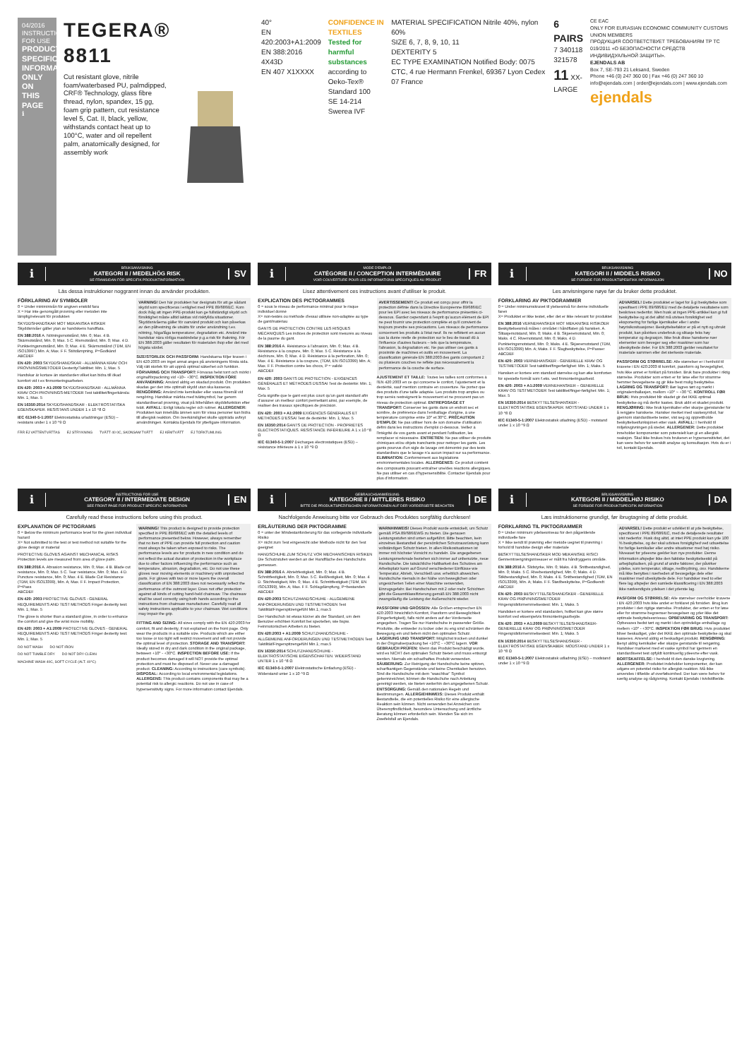04/2016
INSTRUCTIONS FOR USE
PRODUCT SPECIFIC INFORMATION ONLY ON THIS PAGE
ℹ
TEGERA® 8811
Cut resistant glove, nitrile foam/waterbased PU, palmdipped, CRF® Technology, glass fibre thread, nylon, spandex, 15 gg, foam grip pattern, cut resistance level 5, Cat. II, black, yellow, withstands contact heat up to 100°C, water and oil repellent palm, anatomically designed, for assembly work
40°
EN 420:2003+A1:2009
EN 388:2016 4X43D
EN 407 X1XXXX
CONFIDENCE IN TEXTILES
Tested for harmful substances
according to Oeko-Tex® Standard 100
SE 14-214 Swerea IVF
MATERIAL SPECIFICATION Nitrile 40%, nylon 60%
SIZE 6, 7, 8, 9, 10, 11
DEXTERITY 5
EC TYPE EXAMINATION Notified Body: 0075 CTC, 4 rue Hermann Frenkel, 69367 Lyon Cedex 07 France
6 PAIRS
7 340118 321578
11 XX-LARGE
CE EAC
ONLY FOR EURASIAN ECONOMIC COMMUNITY CUSTOMS UNION MEMBERS
ПРОДУКЦИЯ СООТВЕТСТВУЕТ ТРЕБОВАНИЯМ ТР ТС 019/2011 «О БЕЗОПАСНОСТИ СРЕДСТВ ИНДИВИДУАЛЬНОЙ ЗАЩИТЫ».
EJENDALS AB
Box 7, SE-793 21 Leksand, Sweden
Phone +46 (0) 247 360 00 | Fax +46 (0) 247 360 10
info@ejendals.com | order@ejendals.com | www.ejendals.com
ejendals
ℹ
BRUKSANVISNING
KATEGORI II / MEDELHÖG RISK
SE FRAMSIDAN FÖR SPECIFIK PRODUKTINFORMATION
SV
Läs dessa instruktioner noggrannt innan du använder produkten.
FÖRKLARING AV SYMBOLER
0 = Under miniminivån för angiven enskild fara
X = Har inte genomgått provning eller metoden inte lämplig/relevant för produkten
SKYDDSHANDSKAR MOT MEKANISKA RISKER
Skyddsnivåer gäller ytan av handskens handflata.
EN 388:2016 A. Nötningsmotstånd, Min. 0; Max. 4 B. Skärmotstånd, Min. 0; Max. 5 C. Rivmotstånd, Min. 0; Max. 4 D. Punkteringsmotstånd, Min. 0; Max. 4 E. Skärmotstånd (TDM, EN ISO13997) Min. A; Max. F F. Stötdämpning, P=Godkänd
ABCDEF
EN 420: 2003 SKYDDSHANDSKAR - ALLMÄNNA KRAV OCH PROVNINGSMETODER Dexterity/Taktilitet: Min. 1; Max. 5
Handskar är kortare än standarden vilket kan bidra till ökad komfort vid t ex finmonteringsarbeten.
EN 420: 2003 + A1:2009 SKYDDSHANDSKAR - ALLMÄNNA KRAV OCH PROVNINGS-METODER Test taktilitet/fingerkänsla: Min. 1; Max. 5
EN 16350:2014 SKYDDSHANDSKAR - ELEKTROSTATISKA EGENSKAPER. RESISTANS UNDER 1 x 10 ^8 Ω
IEC 61340-5-1:2007 Elektrostatiska urladdningar (ESD) – resistans under 1 x 10 ^9 Ω
VARNING! Den här produkten har designats för att ge sådant skydd som specificeras i enlighet med PPE 89/686/EC. Kom dock ihåg att ingen PPE-produkt kan ge fullständigt skydd och försiktighet måste alltid iakttas vid riskfyllda situationer. Skyddsnivåerna gäller för oanvänd produkt och kan påverkas av den påfrestning de utsätts för under användning t.ex. nötning, höga/låga temperaturer, degradation etc. Använd inte handskar nära rörliga maskindelar p.g.a risk för ihakning. För EN 388:2003 gäller resultaten för materialen ihop eller det med högsta värdet.
SIZE/STORLEK OCH PASSFORM: Handskarna följer kraven i EN 420:2003 om inget annat anges på anvisningens första sida. Välj rätt storlek för att uppnå optimal säkerhet och funktion. FÖRVARING OCH TRANSPORT: Förvaras helst torrt och mörkt i originalförpackning vid +10~ +30°C. INSPEKTION FÖRE ANVÄNDNING: Använd aldrig en skadad produkt. Om produkten skadas ger den inte optimalt skydd utan ska kasseras. RENGÖRING: Använd inte kemikalier eller vassa föremål vid rengöring. Handskar märkta med tvättsymbol, har genom standardiserad provning, visat på bibehållen skyddsfunktion efter tvätt. AVFALL: Enligt lokala regler och rutiner. ALLERGENER: Produkten kan innehålla ämnen som för vissa personer kan bidra till allergisk reaktion. Om överkänslighet skulle uppträda avbryt användningen. Kontakta Ejendals för ytterligare information.
FÅR EJ VATTENTVÄTTAS EJ STRYKNING TVÄTT 40 0C, SKONSAM TVÄTT EJ KEMTVÄTT EJ TORKTUMLING
ℹ
MODE D'EMPLOI
CATÉGORIE II / CONCEPTION INTERMÉDIAIRE
VOIR COUVERTURE POUR LES INFORMATIONS SPÉCIFIQUES AU PRODUIT
FR
Lisez attentivement ces instructions avant d'utiliser le produit.
EXPLICATION DES PICTOGRAMMES
0 = sous le niveau de performance minimal pour le risque individuel donné
X= non-testés ou méthode d'essai utilisée non-adaptée au type de gant/matériau
GANTS DE PROTECTION CONTRE LES RISQUES MÉCANIQUES Les indices de protection sont mesurés au niveau de la paume du gant.
EN 388:2016 A. Résistance à l'abrasion, Min. 0; Max. 4 B. Résistance à la coupure, Min. 0; Max. 5 C. Résistance à la déchirure, Min. 0; Max. 4 D. Résistance à la perforation, Min. 0; Max. 4 E. Résistance à la coupure, (TDM, EN ISO13399) Min. A; Max. F F. Protection contre les chocs, P = validé
ABCDEF
EN 420: 2003 GANTS DE PROTECTION - EXIGENCES GÉNÉRALES ET MÉTHODES D'ESSAI Test de dextérité: Min. 1; Max. 5
Cela signifie que le gant est plus court qu'un gant standard afin d'assurer un meilleur confort permettant ainsi, par exemple, de réaliser des travaux spécifiques de précision.
EN 420: 2003 + A1:2009 EXIGENCES GÉNÉRALES ET MÉTHODES D'ESSAI Test de dextérité: Min. 1; Max. 5
EN 16350:2014 GANTS DE PROTECTION - PROPRIÉTÉS ÉLECTROSTATIQUES. RÉSISTANCE INFÉRIEURE À 1 x 10 ^8 Ω
IEC 61340-5-1:2007 Décharges électrostatiques (ESD) – résistance inférieure à 1 x 10 ^9 Ω
AVERTISSEMENT! Ce produit est conçu pour offrir la protection définie dans la Directive Européenne 89/686/EC pour les EPI avec les niveaux de performance présentés ci-dessous. Gardez cependant à l'esprit qu'aucun élément de EPI ne peut fournir une protection complète et qu'il convient de toujours prendre ses précautions. Les niveaux de performance concernent les produits à l'état neuf. Ils ne reflètent en aucun cas la durée réelle de protection sur le lieu de travail dû à l'influence d'autres facteurs – tels que la température, l'abrasion, la dégradation etc. Ne pas utiliser ces gants à proximité de machines et outils en mouvement. La classification générale EN 388:2003 des gants comportant 2 ou plusieurs couches ne reflète pas nécessairement la performance de la couche de surface.
AJUSTEMENT ET TAILLE: Toutes les tailles sont conformes à l'EN 420:2003 en ce qui concerne le confort, l'ajustement et la dextérité, sauf mention contraire en couverture. Ne portez que des produits d'une taille adaptée. Les produits trop amples ou trop serrés restreignent le mouvement et ne procurent pas un niveau de protection optimal. ENTREPOSAGE ET TRANSPORT: Conserver les gants dans un endroit sec et sombre, de préférence dans l'emballage d'origine, à une température comprise entre 10° et 30°C. PRÉCAUTION D'EMPLOI: Ne pas utiliser hors de son domaine d'utilisation défini dans les instructions d'emploi ci-dessous. Veillez à l'intégrité de vos gants avant et pendant l'utilisation, les remplacer si nécessaire. ENTRETIEN: Ne pas utiliser de produits chimiques et/ou objets tranchants pour nettoyer les gants. Les gants pourvus d'un sigle de lavage ont démontré par des tests standardisés que le lavage n'a aucun impact sur sa performance. ELIMINATION: Conformément aux législations environnementales locales. ALLERGENES: Ce produit contient des composants pouvant entraîner une/des réactions allergiques. Ne pas utiliser en cas d'hypersensibilité. Contacter Ejendals pour plus d'information.
ℹ
BRUKSANVISNING
KATEGORI II / MIDDELS RISIKO
SE FORSIDE FOR PRODUKTSPESIFIKK INFORMASJON
NO
Les anvisningene nøye før du bruker dette produktet.
FORKLARING AV PIKTOGRAMMER
0 = Under minimumskravet til ytelsesnivå for denne individuelle faren
X= Produktet er ikke testet, eller det er ikke relevant for produktet
EN 388:2016 VERNEHANSKER MOT MEKANISKE RISIKOER Beskyttelsesnivå måles i området i håndflaten på hansken. A. Slitasjemotstand, Min. 0; Maks. 4 B. Skjæremotstand, Min. 0; Maks. 4 C. Rivemotstand, Min. 0; Maks. 4 D. Punkteringsmotstand, Min. 0; Maks. 4 E. Skjæremotstand (TDM, EN ISO13399) Min. A; Maks. F F. Slagbeskyttelse, P=Passer
ABCDEF
EN 420: 2003 VERNEHANSKER - GENERELLE KRAV OG TESTMETODER Test taktilitet/fingerførlighet: Min. 1; Maks. 5
Hansken er kortere enn standard størrelse og kan øke komforten for spesielle formål som f.eks. ved finmonteringsarbeid.
EN 420: 2003 + A1:2009 VERNEHANSKER – GENERELLE KRAV OG TESTMETODER Test taktilitet/finger-førlighet: Min. 1; Max. 5
EN 16350:2014 BESKYTTELSESHANSKER - ELEKTROSTATISKE EGENSKAPER. MOTSTAND UNDER 1 x 10 ^8 Ω
IEC 61340-5-1:2007 Elektrostatisk utladning (ESD) - motstand under 1 x 10 ^9 Ω
ADVARSEL! Dette produktet er laget for å gi beskyttelse som spesifisert i PPE 89/686/EU med de detaljerte resultatene som beskrives nedenfor. Men husk at ingen PPE-artikkel kan gi full beskyttelse og at det alltid må utvises forsiktighet ved eksponering for farlige kjemikalier eller i andre høyrisikosituasjoner. Beskyttelsefaktor er på et nytt og ubrukt produkt, kan påvirkes underbruk og slitasje feks høy temperatur og degrasjon. Ikke bruk disse hanskene nær elementer som beveger seg eller maskiner som har ubeskyttede deler. For EN 388:2003 gjelder resultatet for materiale sammen eller det sterkeste materiale.
PASSFORM OG STØRRELSE: Alle størrelser er i henhold til kravene i EN 420:2003 til komfort, passform og bevegelighet, hvis ikke annet er forklart på forsiden. Bruk bare produkter i riktig størrelse. Produkter som enten er for løse eller for stramme hemmer bevegelsene og gir ikke best mulig beskyttelse. LAGRING OG TRANSPORT: Bør lagres tørt og mørkt i originalemballasjen, mellom +10° ~ +30 °C. KONTROLL FØR BRUK: Hvis produktet blir skadet gir det IKKE optimal beskyttelse og må derfor kastes. Bruk aldri et skadet produkt. RENGJØRING: Ikke bruk kjemikalier eller skarpe gjenstander for å rengjøre hanskene. Hansker merket med vaskesymbol, har gjennom standardiserte tester, vist seg og opprettholde beskyttelsesfunksjonen etter vask. AVFALL: I henhold til miljølovgivningen på stedet. ALLERGENER: Dette produktet inneholder komponenter som potensielt kan gi en allergisk reaksjon. Skal ikke brukes hvis brukeren er hypersensitivitet, det kan være behov for særskilt analyse og konsultasjon. Hvis du er i tvil, kontakt Ejendals.
ℹ
INSTRUCTIONS FOR USE
CATEGORY II / INTERMEDIATE DESIGN
SEE FRONT PAGE FOR PRODUCT SPECIFIC INFORMATION
EN
Carefully read these instructions before using this product.
EXPLANATION OF PICTOGRAMS
0 = Below the minimum performance level for the given individual hazard
X= Not submitted to the test or test method not suitable for the glove design or material
PROTECTIVE GLOVES AGAINST MECHANICAL RISKS Protection levels are measured from area of glove palm.
EN 388:2016 A. Abrasion resistance, Min. 0; Max. 4 B. Blade cut resistance, Min. 0; Max. 5 C. Tear resistance, Min. 0; Max. 4 D. Puncture resistance, Min. 0; Max. 4 E. Blade Cut Resistance (TDM, EN ISO13399), Min. A; Max. F F. Impact Protection, P=Pass
ABCDEF
EN 420: 2003 PROTECTIVE GLOVES - GENERAL REQUIREMENTS AND TEST METHODS Finger dexterity test: Min. 1; Max. 5
The glove is shorter than a standard glove, in order to enhance the comfort and give the wrist more mobility.
EN 420: 2003 + A1:2009 PROTECTIVE GLOVES - GENERAL REQUIREMENTS AND TEST METHODS Finger dexterity test: Min. 1; Max. 5
DO NOT WASH DO NOT IRON
DO NOT TUMBLE DRY DO NOT DRY CLEAN
MACHINE WASH 40C, SOFT CYCLE (ALT. 40°C)
WARNING! This product is designed to provide protection specified in PPE 89/686/EC with the detailed levels of performance presented below. However, always remember that no item of PPE can provide full protection and caution must always be taken when exposed to risks. The performance levels are for products in new condition and do not reflect the actual duration of protection in the workplace due to other factors influencing the performance such as temperature, abrasion, degradation, etc. Do not use these gloves near moving elements or machinery with unprotected parts. For gloves with two or more layers the overall classification of EN 388:2003 does not necessarily reflect the performance of the outmost layer. Does not offer protection against all kinds of cutting hand-held chainsaw. The chainsaw shall be used correctly using both hands according to the instructions from chainsaw manufacturer. Carefully read all safety instructions applicable to your chainsaw. Wet conditions may impair the grip.
FITTING AND SIZING: All sizes comply with the EN 420:2003 for comfort, fit and dexterity, if not explained on the front page. Only wear the products in a suitable size. Products which are either too loose or too tight will restrict movement and will not provide the optimal level of protection. STORAGE AND TRANSPORT: Ideally stored in dry and dark condition in the original package, between +10° - +30°C. INSPECTION BEFORE USE: If the product becomes damaged it will NOT provide the optimal protection and must be disposed of. Never use a damaged product. CLEANING: According to instructions (care symbols). DISPOSAL: According to local environmental legislations. ALLERGENS: This product contains components that may be a potential risk to allergic reactions. Do not use in case of hypersensitivity signs. For more information contact Ejendals.
ℹ
GEBRAUCHSANWEISUNG
KATEGORIE II / MITTLERES RISIKO
BITTE DIE PRODUKTSPEZIFISCHEN INFORMATIONEN AUF DER VORDERSEITE BEACHTEN
DE
Nachfolgende Anweisung bitte vor Gebrauch des Produktes sorgfältig durchlesen!
ERLÄUTERUNG DER PIKTOGRAMME
0 = unter der Mindestanforderung für das vorliegende individuelle Risiko
X= nicht zum Test eingereicht oder Methode nicht für den Test geeignet
HANDSCHUHE ZUM SCHUTZ VOR MECHANISCHEN RISIKEN Die Schutzstufen werden an der Handfläche des Handschuhs gemessen.
EN 388:2016 A. Abriebfestigkeit, Min. 0; Max. 4 B. Schnittfestigkeit, Min. 0; Max. 5 C. Reißfestigkeit, Min. 0; Max. 4 D. Stichfestigkeit, Min. 0; Max. 4 E. Schnittfestigkeit (TDM, EN ISO13399), Min. A; Max. F F. Schlagdämpfung, P=bestanden
ABCDEF
EN 420:2003 SCHUTZHANDSCHUHE - ALLGEMEINE ANFORDERUNGEN UND TESTMETHODEN Test Taktilität/Fingerspitzengefühl Min.1; max.5
Der Handschuh ist etwas kürzer als der Standard, um dem Benutzer erhöhten Komfort bei speziellen, wie bspw. Feinmotorischen Arbeiten zu bieten.
EN 420:2003 + A1:2009 SCHUTZHANDSCHUHE - ALLGEMEINE ANFORDERUNGEN UND TESTMETHODEN Test Taktilität/Fingerspitzengefühl Min.1; max.5
EN 16350:2014 SCHUTZHANDSCHUHE - ELEKTROSTATISCHE EIGENSCHAFTEN. WIDERSTAND UNTER 1 x 10 ^8 Ω
IEC 61340-5-1:2007 Elektrostatische Entladung (ESD) - Widerstand unter 1 x 10 ^9 Ω
WARNHINWEIS! Dieses Produkt wurde entwickelt, um Schutz gemäß PSA 89/686/EWG zu bieten. Die genauen Leistungsstufen sind unten aufgeführt. Bitte beachten, kein einzelnes Bestandteil der persönlichen Schutzausrüstung kann vollständigen Schutz bieten. In allen Risikosituationen ist immer mit höchster Vorsicht zu handeln. Die angegebenen Leistungsmerkmale beziehen sich immer auf unbenutzte, neue Handschuhe. Die tatsächliche Haltbarkeit des Schutzes am Arbeitsplatz kann auf Grund verschiedener Einflüsse wie Temperatur, Abrieb, Verschleiß usw. erheblich abweichen. Handschuhe niemals in der Nähe von beweglichen oder ungesicherten Teilen einer Maschine verwenden, Einzugsgefahr. Bei Handschuhen mit 2 oder mehr Schichten gibt die Gesamtklassifizierung gemäß EN 388:2003 nicht zwangsläufig die Leistung der Außenschicht wieder.
PASSFORM UND GRÖSSEN: Alle Größen entsprechen EN 420:2003 hinsichtlich Komfort, Passform und Beweglichkeit (Fingerfertigkeit), falls nicht anders auf der Vorderseite angegeben. Tragen Sie nur Handschuhe in passender Größe. Produkte, die entweder zu locker oder zu eng sind schränken die Bewegung ein und liefern nicht den optimalen Schutz. LAGERUNG UND TRANSPORT: Möglichst trocken und dunkel in der Originalverpackung bei +10°C - +30°C lagern. VOR GEBRAUCH PRÜFEN: Wenn das Produkt beschädigt wurde, wird es NICHT den optimalen Schutz bieten und muss entsorgt werden. Niemals ein schadhaftes Produkt verwenden. SÄUBERUNG: Zur Reinigung der Handschuhe keine spitzen, scharfkantigen Gegenstände und keine Chemikalien benutzen. Sind die Handschuhe mit dem "waschbar" Symbol gekennzeichnet, können die Handschuhe nach Anleitung gereinigt werden, sie bieten weiterhin den angegebenen Schutz. ENTSORGUNG: Gemäß den nationalen Regeln und Bestimmungen. ALLERGIEHINWEIS: Dieses Produkt enthält Bestandteile, die ein potentielles Risiko für eine allergische Reaktion sein können. Nicht verwenden bei Anzeichen von Überempfindlichkeit, besondere Untersuchung und ärztliche Beratung können erforderlich sein. Wenden Sie sich im Zweifelsfall an Ejendals.
ℹ
BRUGSANVISNING
KATEGORI II / MIDDELHØJ RISIKO
SE FORSIDE FOR PRODUKTSPECIFIK INFORMATION
DA
Læs instruktionerne grundigt, før ibrugtagning af dette produkt.
FORKLARING TIL PIKTOGRAMMER
0 = Under minimum ydelsesniveau for den pågældende individuelle fare
X = Ikke sendt til prøvning eller metode uegnet til prøvning i forhold til handske design eller materiale
BESKYTTELSESHANDSKER MOD MEKANISKE RISICI Gennemtrængningsniveauer er målt fra håndryggens område.
EN 388:2016 A. Slidstyrke, Min. 0; Maks. 4 B. Snitbestandighed, Min. 0; Maks. 5 C. Rivebestandighed, Min. 0; Maks. 4 D. Stikbestandighed, Min. 0; Maks. 4 E. Snitbestandighed (TDM, EN ISO13399), Min. A; Maks. F F. Stødbeskyttelse, P=Godkendt
ABCDEF
EN 420: 2003 BESKYTTELSESHANDSKER - GENERELLE KRAV OG PRØVNINGSMETODER Fingerspidsfornemmelsestest: Min. 1; Maks. 5
Handsken er kortere end standarden, hvilket kan give større komfort ved eksempelvis finmonteringsarbejde.
EN 420: 2003 + A1:2009 BESKYTTELSESHANDSKER- GENERELLE KRAV OG PRØVNINGSMETODER Fingerspidsfornemmelsestest: Min. 1; Maks. 5
EN 16350:2014 BESKYTTELSESHANDSKER - ELEKTROSTATISKE EGENSKABER. MODSTAND UNDER 1 x 10 ^8 Ω
IEC 61340-5-1:2007 Elektrostatisk udladning (ESD) – modstand under 1 x 10 ^9 Ω
ADVARSEL! Dette produkt er udviklet til at yde beskyttelse, specificeret i PPE 89/686/EC, med de detaljerede resultater vist nedenfor. Husk dog altid, at intet PPE produkt kan yde 100 % beskyttelse, og der skal udvises forsigtighed ved udsættelse for farlige kemikalier eller andre situationer med høj risiko. Niveauet for ydeevne gælder kun nye produkter. Denne information afspejler ikke den faktiske beskyttelsestid på arbejdspladsen, på grund af andre faktorer, der påvirker ydelse, som temperatur, slitage, nedbrydning, osv. Handskerne må ikke benyttes i nærheden af bevægelige dele eller maskiner med ubeskyttede dele. For handsker med to eller flere lag afspejler den samlede klassificering i EN 388:2003 ikke nødvendigvis ydelsen i det yderste lag.
PASFORM OG STØRRELSE: Alle størrelser overholder kravene i EN 420:2003 hvis ikke andet er forklaret på forsiden. Brug kun produkter i den rigtige størrelse. Produkter, der enten er for løse eller for stramme begrænser bevægelsen og yder ikke det optimale beskyttelsesniveau. OPBEVARING OG TRANSPORT: Opbevares bedst tørt og mørkt i den oprindelige emballage og mellem +10° - +30°C. INSPEKTION FØR BRUG: Hvis produktet bliver beskadiget, yder det IKKE den optimale beskyttelse og skal kasseres. Anvend aldrig et beskadiget produkt. RENGØRING: Benyt aldrig kemikalier eller skarpe genstande til rengøring. Handsker markeret med et vaske symbol har igennem en standardiseret test opfyldt kontinuerlig ydeevne efter vask. BORTSKAFFELSE: I henhold til den danske lovgivning. ALLERGENER: Produktet indeholder komponenter, der kan udgøre en potentiel risiko for allergisk reaktion. Må ikke anvendes i tilfælde af overfølsomhed. Der kan være behov for særlig analyse og rådgivning. Kontakt Ejendals i tvivlstilfælde.